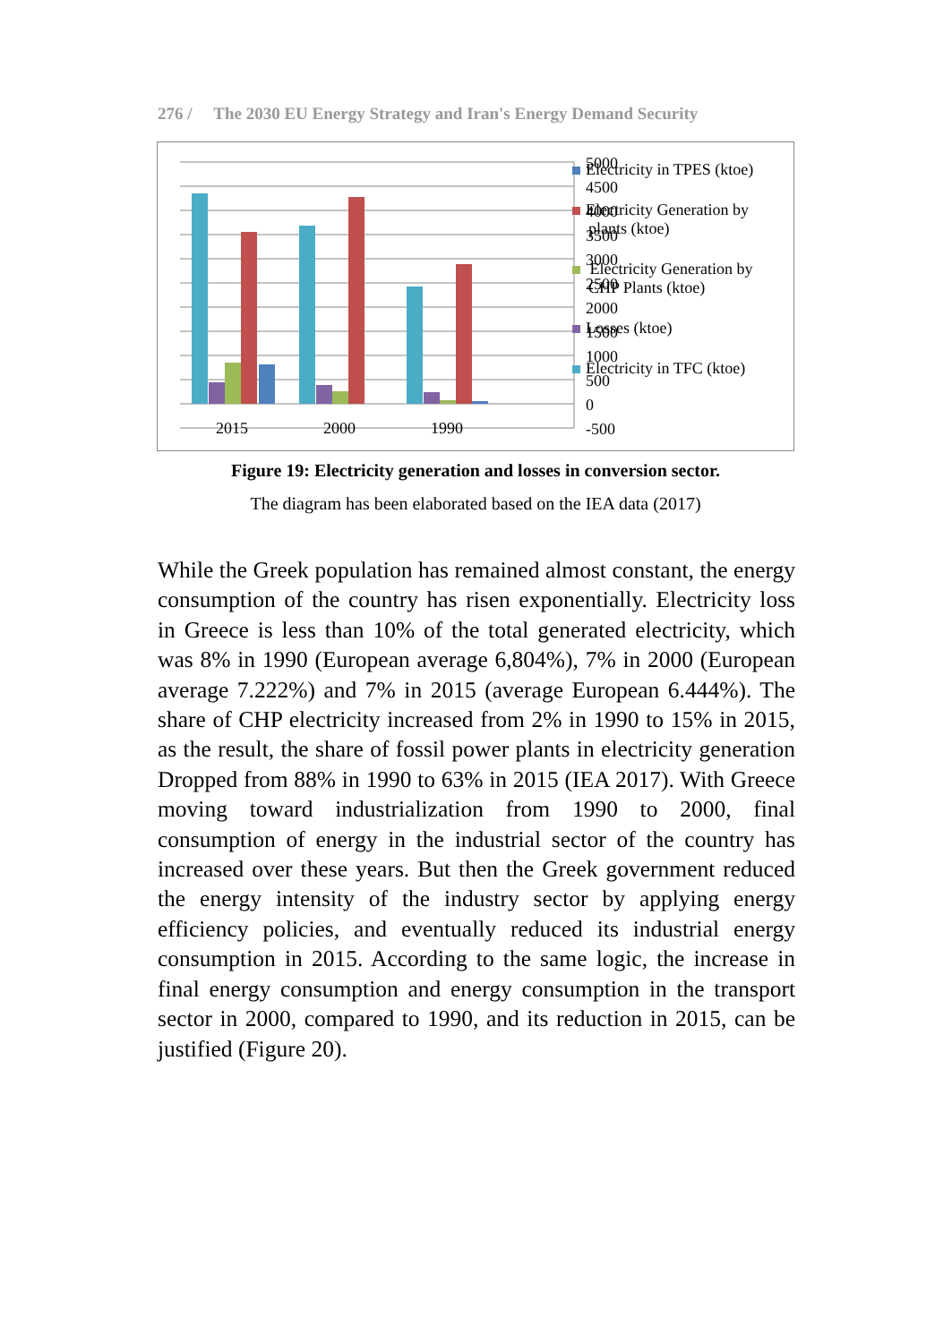276 / The 2030 EU Energy Strategy and Iran's Energy Demand Security
2015
2000
1990
5000
4500
4000
3500
3000
2500
2000
1500
1000
500
0
-500
Electricity in TPES (ktoe)
Electricity Generation by
plants (ktoe)
Electricity Generation by
CHP Plants (ktoe)
Losses (ktoe)
Electricity in TFC (ktoe)
Figure 19: Electricity generation and losses in conversion sector.
The diagram has been elaborated based on the IEA data (2017)
While the Greek population has remained almost constant, the energy consumption of the country has risen exponentially. Electricity loss in Greece is less than 10% of the total generated electricity, which was 8% in 1990 (European average 6,804%), 7% in 2000 (European average 7.222%) and 7% in 2015 (average European 6.444%). The share of CHP electricity increased from 2% in 1990 to 15% in 2015, as the result, the share of fossil power plants in electricity generation Dropped from 88% in 1990 to 63% in 2015 (IEA 2017). With Greece moving toward industrialization from 1990 to 2000, final consumption of energy in the industrial sector of the country has increased over these years. But then the Greek government reduced the energy intensity of the industry sector by applying energy efficiency policies, and eventually reduced its industrial energy consumption in 2015. According to the same logic, the increase in final energy consumption and energy consumption in the transport sector in 2000, compared to 1990, and its reduction in 2015, can be justified (Figure 20).